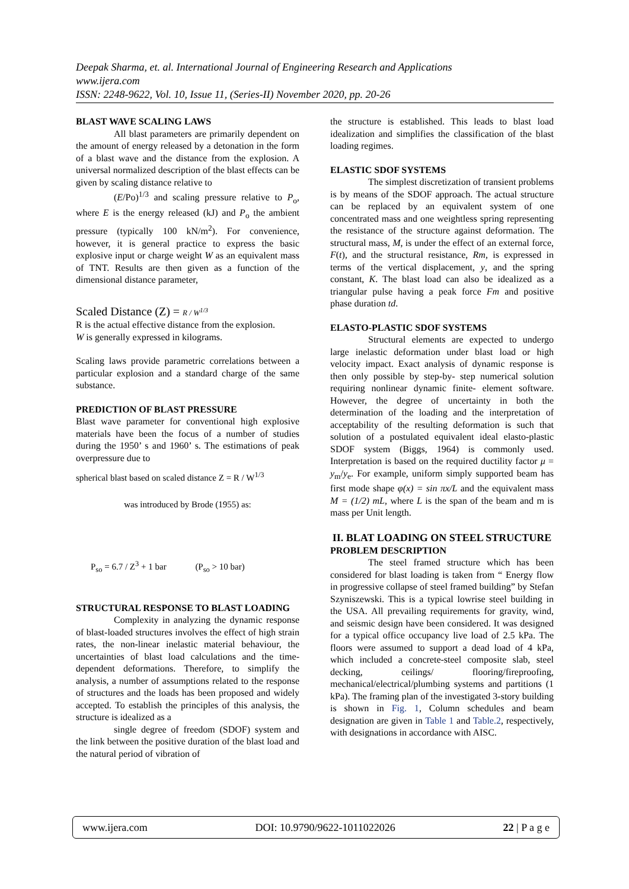Deepak Sharma, et. al. International Journal of Engineering Research and Applications
www.ijera.com
ISSN: 2248-9622, Vol. 10, Issue 11, (Series-II) November 2020, pp. 20-26
BLAST WAVE SCALING LAWS
All blast parameters are primarily dependent on the amount of energy released by a detonation in the form of a blast wave and the distance from the explosion. A universal normalized description of the blast effects can be given by scaling distance relative to
(E/Po)<sup>1/3</sup> and scaling pressure relative to P<sub>o</sub>, where E is the energy released (kJ) and P<sub>o</sub> the ambient pressure (typically 100 kN/m<sup>2</sup>). For convenience, however, it is general practice to express the basic explosive input or charge weight W as an equivalent mass of TNT. Results are then given as a function of the dimensional distance parameter,
Scaled Distance (Z) = R / W<sup>1/3</sup>
R is the actual effective distance from the explosion.
W is generally expressed in kilograms.
Scaling laws provide parametric correlations between a particular explosion and a standard charge of the same substance.
PREDICTION OF BLAST PRESSURE
Blast wave parameter for conventional high explosive materials have been the focus of a number of studies during the 1950’ s and 1960’ s. The estimations of peak overpressure due to
spherical blast based on scaled distance Z = R / W<sup>1/3</sup>
was introduced by Brode (1955) as:
P<sub>so</sub> = 6.7 / Z<sup>3</sup> + 1 bar (P<sub>so</sub> > 10 bar)
STRUCTURAL RESPONSE TO BLAST LOADING
Complexity in analyzing the dynamic response of blast-loaded structures involves the effect of high strain rates, the non-linear inelastic material behaviour, the uncertainties of blast load calculations and the time-dependent deformations. Therefore, to simplify the analysis, a number of assumptions related to the response of structures and the loads has been proposed and widely accepted. To establish the principles of this analysis, the structure is idealized as a
single degree of freedom (SDOF) system and the link between the positive duration of the blast load and the natural period of vibration of
the structure is established. This leads to blast load idealization and simplifies the classification of the blast loading regimes.
ELASTIC SDOF SYSTEMS
The simplest discretization of transient problems is by means of the SDOF approach. The actual structure can be replaced by an equivalent system of one concentrated mass and one weightless spring representing the resistance of the structure against deformation. The structural mass, M, is under the effect of an external force, F(t), and the structural resistance, Rm, is expressed in terms of the vertical displacement, y, and the spring constant, K. The blast load can also be idealized as a triangular pulse having a peak force Fm and positive phase duration td.
ELASTO-PLASTIC SDOF SYSTEMS
Structural elements are expected to undergo large inelastic deformation under blast load or high velocity impact. Exact analysis of dynamic response is then only possible by step-by- step numerical solution requiring nonlinear dynamic finite- element software. However, the degree of uncertainty in both the determination of the loading and the interpretation of acceptability of the resulting deformation is such that solution of a postulated equivalent ideal elasto-plastic SDOF system (Biggs, 1964) is commonly used. Interpretation is based on the required ductility factor μ = y<sub>m</sub>/y<sub>e</sub>. For example, uniform simply supported beam has first mode shape φ(x) = sin πx/L and the equivalent mass M = (1/2) mL, where L is the span of the beam and m is mass per Unit length.
II. BLAT LOADING ON STEEL STRUCTURE
PROBLEM DESCRIPTION
The steel framed structure which has been considered for blast loading is taken from “ Energy flow in progressive collapse of steel framed building” by Stefan Szyniszewski. This is a typical lowrise steel building in the USA. All prevailing requirements for gravity, wind, and seismic design have been considered. It was designed for a typical office occupancy live load of 2.5 kPa. The floors were assumed to support a dead load of 4 kPa, which included a concrete-steel composite slab, steel decking, ceilings/ flooring/fireproofing, mechanical/electrical/plumbing systems and partitions (1 kPa). The framing plan of the investigated 3-story building is shown in Fig. 1, Column schedules and beam designation are given in Table 1 and Table.2, respectively, with designations in accordance with AISC.
www.ijera.com DOI: 10.9790/9622-1011022026 22 | P a g e